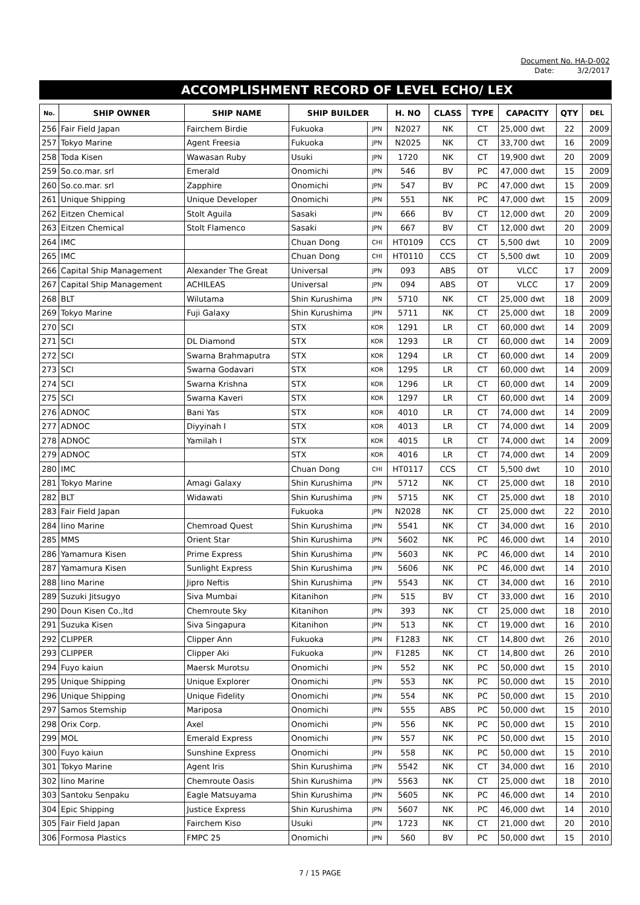Document No. HA-D-002
Date: 3/2/2017
ACCOMPLISHMENT RECORD OF LEVEL ECHO/ LEX
| No. | SHIP OWNER | SHIP NAME | SHIP BUILDER | | H. NO | CLASS | TYPE | CAPACITY | QTY | DEL |
| --- | --- | --- | --- | --- | --- | --- | --- | --- | --- | --- |
| 256 | Fair Field Japan | Fairchem Birdie | Fukuoka | JPN | N2027 | NK | CT | 25,000 dwt | 22 | 2009 |
| 257 | Tokyo Marine | Agent Freesia | Fukuoka | JPN | N2025 | NK | CT | 33,700 dwt | 16 | 2009 |
| 258 | Toda Kisen | Wawasan Ruby | Usuki | JPN | 1720 | NK | CT | 19,900 dwt | 20 | 2009 |
| 259 | So.co.mar. srl | Emerald | Onomichi | JPN | 546 | BV | PC | 47,000 dwt | 15 | 2009 |
| 260 | So.co.mar. srl | Zapphire | Onomichi | JPN | 547 | BV | PC | 47,000 dwt | 15 | 2009 |
| 261 | Unique Shipping | Unique Developer | Onomichi | JPN | 551 | NK | PC | 47,000 dwt | 15 | 2009 |
| 262 | Eitzen Chemical | Stolt Aguila | Sasaki | JPN | 666 | BV | CT | 12,000 dwt | 20 | 2009 |
| 263 | Eitzen Chemical | Stolt Flamenco | Sasaki | JPN | 667 | BV | CT | 12,000 dwt | 20 | 2009 |
| 264 | IMC | | Chuan Dong | CHI | HT0109 | CCS | CT | 5,500 dwt | 10 | 2009 |
| 265 | IMC | | Chuan Dong | CHI | HT0110 | CCS | CT | 5,500 dwt | 10 | 2009 |
| 266 | Capital Ship Management | Alexander The Great | Universal | JPN | 093 | ABS | OT | VLCC | 17 | 2009 |
| 267 | Capital Ship Management | ACHILEAS | Universal | JPN | 094 | ABS | OT | VLCC | 17 | 2009 |
| 268 | BLT | Wilutama | Shin Kurushima | JPN | 5710 | NK | CT | 25,000 dwt | 18 | 2009 |
| 269 | Tokyo Marine | Fuji Galaxy | Shin Kurushima | JPN | 5711 | NK | CT | 25,000 dwt | 18 | 2009 |
| 270 | SCI | | STX | KOR | 1291 | LR | CT | 60,000 dwt | 14 | 2009 |
| 271 | SCI | DL Diamond | STX | KOR | 1293 | LR | CT | 60,000 dwt | 14 | 2009 |
| 272 | SCI | Swarna Brahmaputra | STX | KOR | 1294 | LR | CT | 60,000 dwt | 14 | 2009 |
| 273 | SCI | Swarna Godavari | STX | KOR | 1295 | LR | CT | 60,000 dwt | 14 | 2009 |
| 274 | SCI | Swarna Krishna | STX | KOR | 1296 | LR | CT | 60,000 dwt | 14 | 2009 |
| 275 | SCI | Swarna Kaveri | STX | KOR | 1297 | LR | CT | 60,000 dwt | 14 | 2009 |
| 276 | ADNOC | Bani Yas | STX | KOR | 4010 | LR | CT | 74,000 dwt | 14 | 2009 |
| 277 | ADNOC | Diyyinah I | STX | KOR | 4013 | LR | CT | 74,000 dwt | 14 | 2009 |
| 278 | ADNOC | Yamilah I | STX | KOR | 4015 | LR | CT | 74,000 dwt | 14 | 2009 |
| 279 | ADNOC | | STX | KOR | 4016 | LR | CT | 74,000 dwt | 14 | 2009 |
| 280 | IMC | | Chuan Dong | CHI | HT0117 | CCS | CT | 5,500 dwt | 10 | 2010 |
| 281 | Tokyo Marine | Amagi Galaxy | Shin Kurushima | JPN | 5712 | NK | CT | 25,000 dwt | 18 | 2010 |
| 282 | BLT | Widawati | Shin Kurushima | JPN | 5715 | NK | CT | 25,000 dwt | 18 | 2010 |
| 283 | Fair Field Japan | | Fukuoka | JPN | N2028 | NK | CT | 25,000 dwt | 22 | 2010 |
| 284 | Iino Marine | Chemroad Quest | Shin Kurushima | JPN | 5541 | NK | CT | 34,000 dwt | 16 | 2010 |
| 285 | MMS | Orient Star | Shin Kurushima | JPN | 5602 | NK | PC | 46,000 dwt | 14 | 2010 |
| 286 | Yamamura Kisen | Prime Express | Shin Kurushima | JPN | 5603 | NK | PC | 46,000 dwt | 14 | 2010 |
| 287 | Yamamura Kisen | Sunlight Express | Shin Kurushima | JPN | 5606 | NK | PC | 46,000 dwt | 14 | 2010 |
| 288 | Iino Marine | Jipro Neftis | Shin Kurushima | JPN | 5543 | NK | CT | 34,000 dwt | 16 | 2010 |
| 289 | Suzuki Jitsugyo | Siva Mumbai | Kitanihon | JPN | 515 | BV | CT | 33,000 dwt | 16 | 2010 |
| 290 | Doun Kisen Co.,ltd | Chemroute Sky | Kitanihon | JPN | 393 | NK | CT | 25,000 dwt | 18 | 2010 |
| 291 | Suzuka Kisen | Siva Singapura | Kitanihon | JPN | 513 | NK | CT | 19,000 dwt | 16 | 2010 |
| 292 | CLIPPER | Clipper Ann | Fukuoka | JPN | F1283 | NK | CT | 14,800 dwt | 26 | 2010 |
| 293 | CLIPPER | Clipper Aki | Fukuoka | JPN | F1285 | NK | CT | 14,800 dwt | 26 | 2010 |
| 294 | Fuyo kaiun | Maersk Murotsu | Onomichi | JPN | 552 | NK | PC | 50,000 dwt | 15 | 2010 |
| 295 | Unique Shipping | Unique Explorer | Onomichi | JPN | 553 | NK | PC | 50,000 dwt | 15 | 2010 |
| 296 | Unique Shipping | Unique Fidelity | Onomichi | JPN | 554 | NK | PC | 50,000 dwt | 15 | 2010 |
| 297 | Samos Stemship | Mariposa | Onomichi | JPN | 555 | ABS | PC | 50,000 dwt | 15 | 2010 |
| 298 | Orix Corp. | Axel | Onomichi | JPN | 556 | NK | PC | 50,000 dwt | 15 | 2010 |
| 299 | MOL | Emerald Express | Onomichi | JPN | 557 | NK | PC | 50,000 dwt | 15 | 2010 |
| 300 | Fuyo kaiun | Sunshine Express | Onomichi | JPN | 558 | NK | PC | 50,000 dwt | 15 | 2010 |
| 301 | Tokyo Marine | Agent Iris | Shin Kurushima | JPN | 5542 | NK | CT | 34,000 dwt | 16 | 2010 |
| 302 | Iino Marine | Chemroute Oasis | Shin Kurushima | JPN | 5563 | NK | CT | 25,000 dwt | 18 | 2010 |
| 303 | Santoku Senpaku | Eagle Matsuyama | Shin Kurushima | JPN | 5605 | NK | PC | 46,000 dwt | 14 | 2010 |
| 304 | Epic Shipping | Justice Express | Shin Kurushima | JPN | 5607 | NK | PC | 46,000 dwt | 14 | 2010 |
| 305 | Fair Field Japan | Fairchem Kiso | Usuki | JPN | 1723 | NK | CT | 21,000 dwt | 20 | 2010 |
| 306 | Formosa Plastics | FMPC 25 | Onomichi | JPN | 560 | BV | PC | 50,000 dwt | 15 | 2010 |
7 / 15 PAGE